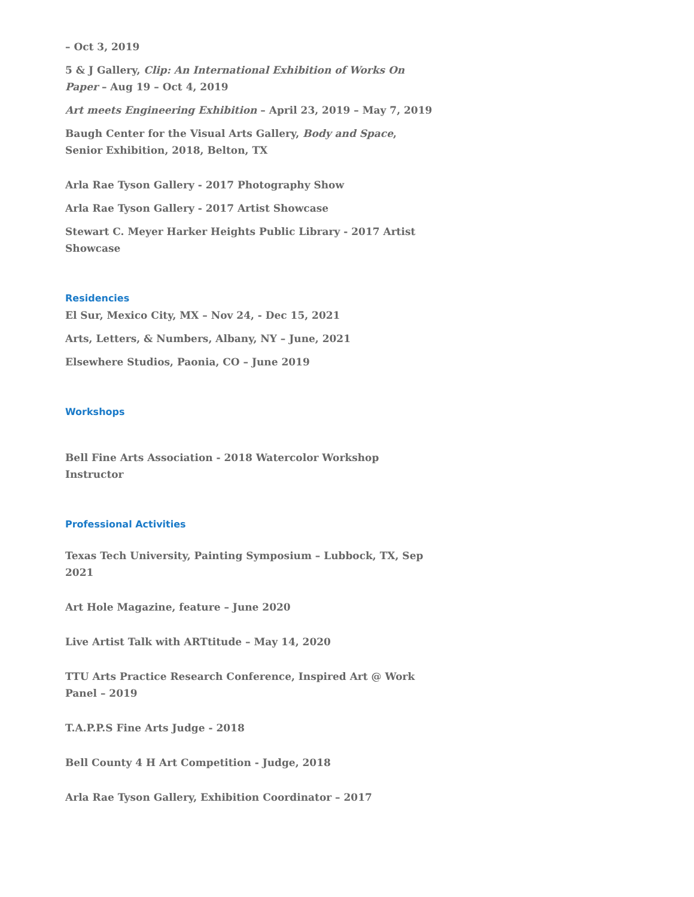– Oct 3, 2019
5 & J Gallery, Clip: An International Exhibition of Works On Paper – Aug 19 – Oct 4, 2019
Art meets Engineering Exhibition – April 23, 2019 – May 7, 2019
Baugh Center for the Visual Arts Gallery, Body and Space, Senior Exhibition, 2018, Belton, TX
Arla Rae Tyson Gallery - 2017 Photography Show
Arla Rae Tyson Gallery - 2017 Artist Showcase
Stewart C. Meyer Harker Heights Public Library - 2017 Artist Showcase
Residencies
El Sur, Mexico City, MX – Nov 24, - Dec 15, 2021
Arts, Letters, & Numbers, Albany, NY – June, 2021
Elsewhere Studios, Paonia, CO – June 2019
Workshops
Bell Fine Arts Association - 2018 Watercolor Workshop Instructor
Professional Activities
Texas Tech University, Painting Symposium – Lubbock, TX, Sep 2021
Art Hole Magazine, feature – June 2020
Live Artist Talk with ARTtitude – May 14, 2020
TTU Arts Practice Research Conference, Inspired Art @ Work Panel – 2019
T.A.P.P.S Fine Arts Judge - 2018
Bell County 4 H Art Competition - Judge, 2018
Arla Rae Tyson Gallery, Exhibition Coordinator – 2017